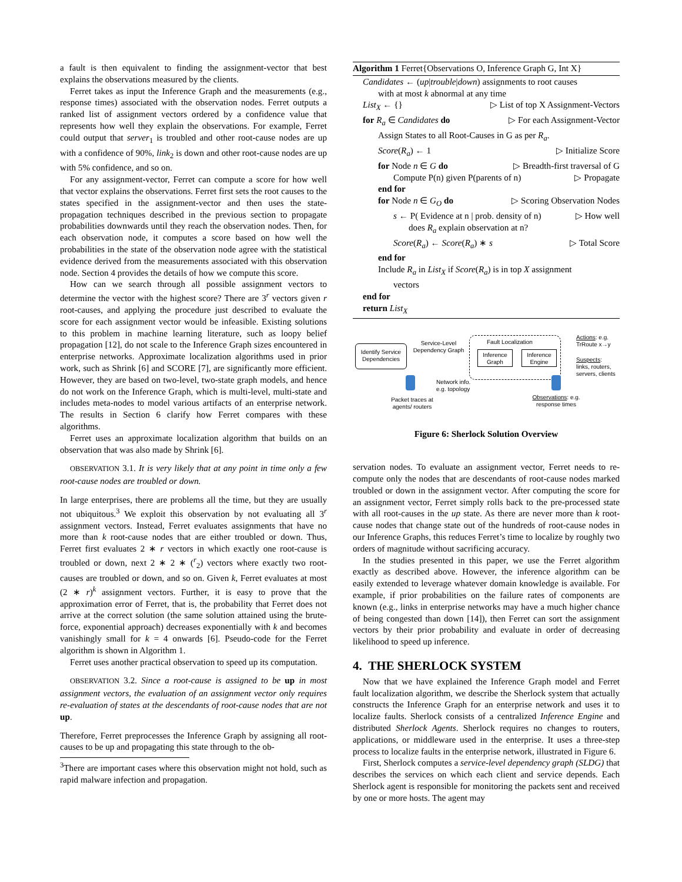a fault is then equivalent to finding the assignment-vector that best explains the observations measured by the clients.
Ferret takes as input the Inference Graph and the measurements (e.g., response times) associated with the observation nodes. Ferret outputs a ranked list of assignment vectors ordered by a confidence value that represents how well they explain the observations. For example, Ferret could output that server<sub>1</sub> is troubled and other root-cause nodes are up with a confidence of 90%, link<sub>2</sub> is down and other root-cause nodes are up with 5% confidence, and so on.
For any assignment-vector, Ferret can compute a score for how well that vector explains the observations. Ferret first sets the root causes to the states specified in the assignment-vector and then uses the state-propagation techniques described in the previous section to propagate probabilities downwards until they reach the observation nodes. Then, for each observation node, it computes a score based on how well the probabilities in the state of the observation node agree with the statistical evidence derived from the measurements associated with this observation node. Section 4 provides the details of how we compute this score.
How can we search through all possible assignment vectors to determine the vector with the highest score? There are 3<sup>r</sup> vectors given r root-causes, and applying the procedure just described to evaluate the score for each assignment vector would be infeasible. Existing solutions to this problem in machine learning literature, such as loopy belief propagation [12], do not scale to the Inference Graph sizes encountered in enterprise networks. Approximate localization algorithms used in prior work, such as Shrink [6] and SCORE [7], are significantly more efficient. However, they are based on two-level, two-state graph models, and hence do not work on the Inference Graph, which is multi-level, multi-state and includes meta-nodes to model various artifacts of an enterprise network. The results in Section 6 clarify how Ferret compares with these algorithms.
Ferret uses an approximate localization algorithm that builds on an observation that was also made by Shrink [6].
OBSERVATION 3.1. It is very likely that at any point in time only a few root-cause nodes are troubled or down.
In large enterprises, there are problems all the time, but they are usually not ubiquitous.<sup>3</sup> We exploit this observation by not evaluating all 3<sup>r</sup> assignment vectors. Instead, Ferret evaluates assignments that have no more than k root-cause nodes that are either troubled or down. Thus, Ferret first evaluates 2 ∗ r vectors in which exactly one root-cause is troubled or down, next 2 ∗ 2 ∗ (<sup>r</sup><sub>2</sub>) vectors where exactly two root-causes are troubled or down, and so on. Given k, Ferret evaluates at most (2 ∗ r)<sup>k</sup> assignment vectors. Further, it is easy to prove that the approximation error of Ferret, that is, the probability that Ferret does not arrive at the correct solution (the same solution attained using the brute-force, exponential approach) decreases exponentially with k and becomes vanishingly small for k = 4 onwards [6]. Pseudo-code for the Ferret algorithm is shown in Algorithm 1.
Ferret uses another practical observation to speed up its computation.
OBSERVATION 3.2. Since a root-cause is assigned to be up in most assignment vectors, the evaluation of an assignment vector only requires re-evaluation of states at the descendants of root-cause nodes that are not up.
Therefore, Ferret preprocesses the Inference Graph by assigning all root-causes to be up and propagating this state through to the ob-
<sup>3</sup> There are important cases where this observation might not hold, such as rapid malware infection and propagation.
Algorithm 1 Ferret{Observations O, Inference Graph G, Int X}
Candidates ← (up|trouble|down) assignments to root causes
with at most k abnormal at any time
List<sub>X</sub> ← {} ▷ List of top X Assignment-Vectors
for R<sub>a</sub> ∈ Candidates do ▷ For each Assignment-Vector
Assign States to all Root-Causes in G as per R<sub>a</sub>.
Score(R<sub>a</sub>) ← 1 ▷ Initialize Score
for Node n ∈ G do ▷ Breadth-first traversal of G
Compute P(n) given P(parents of n) ▷ Propagate
end for
for Node n ∈ G<sub>O</sub> do ▷ Scoring Observation Nodes
s ← P( Evidence at n | prob. density of n) ▷ How well
does R<sub>a</sub> explain observation at n?
Score(R<sub>a</sub>) ← Score(R<sub>a</sub>) ∗ s ▷ Total Score
end for
Include R<sub>a</sub> in List<sub>X</sub> if Score(R<sub>a</sub>) is in top X assignment
vectors
end for
return List<sub>X</sub>
Identify Service Dependencies
Service-Level Dependency Graph
Fault Localization
Inference Graph
Inference Engine
Actions: e.g.
TrRoute x→y
Suspects:
links, routers,
servers, clients
Network info.
e.g. topology
Packet traces at agents/ routers
Observations: e.g. response times
Figure 6: Sherlock Solution Overview
servation nodes. To evaluate an assignment vector, Ferret needs to re-compute only the nodes that are descendants of root-cause nodes marked troubled or down in the assignment vector. After computing the score for an assignment vector, Ferret simply rolls back to the pre-processed state with all root-causes in the up state. As there are never more than k root-cause nodes that change state out of the hundreds of root-cause nodes in our Inference Graphs, this reduces Ferret’s time to localize by roughly two orders of magnitude without sacrificing accuracy.
In the studies presented in this paper, we use the Ferret algorithm exactly as described above. However, the inference algorithm can be easily extended to leverage whatever domain knowledge is available. For example, if prior probabilities on the failure rates of components are known (e.g., links in enterprise networks may have a much higher chance of being congested than down [14]), then Ferret can sort the assignment vectors by their prior probability and evaluate in order of decreasing likelihood to speed up inference.
4. THE SHERLOCK SYSTEM
Now that we have explained the Inference Graph model and Ferret fault localization algorithm, we describe the Sherlock system that actually constructs the Inference Graph for an enterprise network and uses it to localize faults. Sherlock consists of a centralized Inference Engine and distributed Sherlock Agents. Sherlock requires no changes to routers, applications, or middleware used in the enterprise. It uses a three-step process to localize faults in the enterprise network, illustrated in Figure 6.
First, Sherlock computes a service-level dependency graph (SLDG) that describes the services on which each client and service depends. Each Sherlock agent is responsible for monitoring the packets sent and received by one or more hosts. The agent may